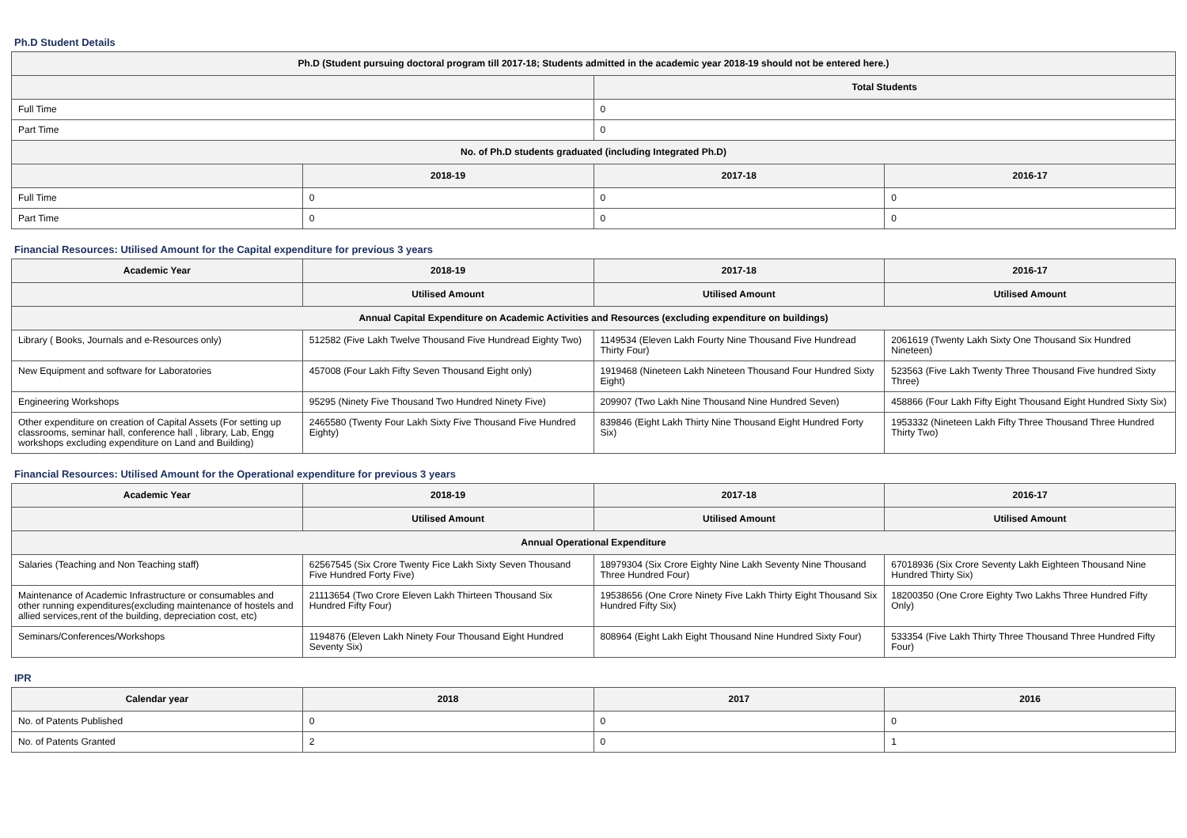Ph.D Student Details
| Ph.D (Student pursuing doctoral program till 2017-18; Students admitted in the academic year 2018-19 should not be entered here.) | | | |
| --- | --- | --- | --- |
| | | Total Students | |
| Full Time | | 0 | |
| Part Time | | 0 | |
| No. of Ph.D students graduated (including Integrated Ph.D) | | | |
| | 2018-19 | 2017-18 | 2016-17 |
| Full Time | 0 | 0 | 0 |
| Part Time | 0 | 0 | 0 |
Financial Resources: Utilised Amount for the Capital expenditure for previous 3 years
| Academic Year | 2018-19 | 2017-18 | 2016-17 |
| --- | --- | --- | --- |
| | Utilised Amount | Utilised Amount | Utilised Amount |
| Annual Capital Expenditure on Academic Activities and Resources (excluding expenditure on buildings) | | | |
| Library ( Books, Journals and e-Resources only) | 512582 (Five Lakh Twelve Thousand Five Hundread Eighty Two) | 1149534 (Eleven Lakh Fourty Nine Thousand Five Hundread Thirty Four) | 2061619 (Twenty Lakh Sixty One Thousand Six Hundred Nineteen) |
| New Equipment and software for Laboratories | 457008 (Four Lakh Fifty Seven Thousand Eight only) | 1919468 (Nineteen Lakh Nineteen Thousand Four Hundred Sixty Eight) | 523563 (Five Lakh Twenty Three Thousand Five hundred Sixty Three) |
| Engineering Workshops | 95295 (Ninety Five Thousand Two Hundred Ninety Five) | 209907 (Two Lakh Nine Thousand Nine Hundred Seven) | 458866 (Four Lakh Fifty Eight Thousand Eight Hundred Sixty Six) |
| Other expenditure on creation of Capital Assets (For setting up classrooms, seminar hall, conference hall , library, Lab, Engg workshops excluding expenditure on Land and Building) | 2465580 (Twenty Four Lakh Sixty Five Thousand Five Hundred Eighty) | 839846 (Eight Lakh Thirty Nine Thousand Eight Hundred Forty Six) | 1953332 (Nineteen Lakh Fifty Three Thousand Three Hundred Thirty Two) |
Financial Resources: Utilised Amount for the Operational expenditure for previous 3 years
| Academic Year | 2018-19 | 2017-18 | 2016-17 |
| --- | --- | --- | --- |
| | Utilised Amount | Utilised Amount | Utilised Amount |
| Annual Operational Expenditure | | | |
| Salaries (Teaching and Non Teaching staff) | 62567545 (Six Crore Twenty Fice Lakh Sixty Seven Thousand Five Hundred Forty Five) | 18979304 (Six Crore Eighty Nine Lakh Seventy Nine Thousand Three Hundred Four) | 67018936 (Six Crore Seventy Lakh Eighteen Thousand Nine Hundred Thirty Six) |
| Maintenance of Academic Infrastructure or consumables and other running expenditures(excluding maintenance of hostels and allied services,rent of the building, depreciation cost, etc) | 21113654 (Two Crore Eleven Lakh Thirteen Thousand Six Hundred Fifty Four) | 19538656 (One Crore Ninety Five Lakh Thirty Eight Thousand Six Hundred Fifty Six) | 18200350 (One Crore Eighty Two Lakhs Three Hundred Fifty Only) |
| Seminars/Conferences/Workshops | 1194876 (Eleven Lakh Ninety Four Thousand Eight Hundred Seventy Six) | 808964 (Eight Lakh Eight Thousand Nine Hundred Sixty Four) | 533354 (Five Lakh Thirty Three Thousand Three Hundred Fifty Four) |
IPR
| Calendar year | 2018 | 2017 | 2016 |
| --- | --- | --- | --- |
| No. of Patents Published | 0 | 0 | 0 |
| No. of Patents Granted | 2 | 0 | 1 |